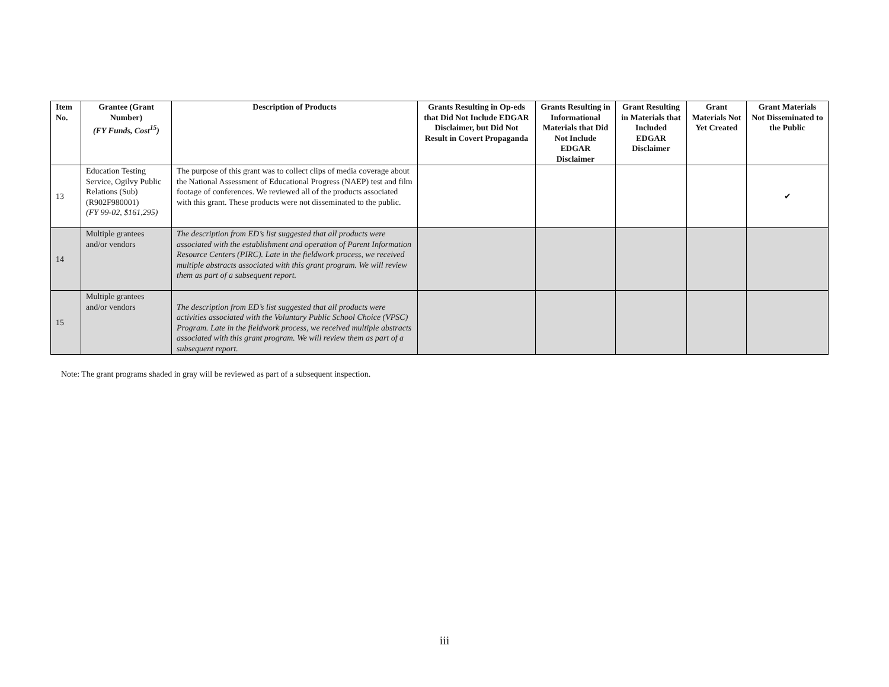| Item No. | Grantee (Grant Number) (FY Funds, Cost<sup>15</sup>) | Description of Products | Grants Resulting in Op-eds that Did Not Include EDGAR Disclaimer, but Did Not Result in Covert Propaganda | Grants Resulting in Informational Materials that Did Not Include EDGAR Disclaimer | Grant Resulting in Materials that Included EDGAR Disclaimer | Grant Materials Not Yet Created | Grant Materials Not Disseminated to the Public |
| --- | --- | --- | --- | --- | --- | --- | --- |
| 13 | Education Testing Service, Ogilvy Public Relations (Sub) (R902F980001) (FY 99-02, $161,295) | The purpose of this grant was to collect clips of media coverage about the National Assessment of Educational Progress (NAEP) test and film footage of conferences. We reviewed all of the products associated with this grant. These products were not disseminated to the public. | | | | | ✔ |
| 14 | Multiple grantees and/or vendors | The description from ED’s list suggested that all products were associated with the establishment and operation of Parent Information Resource Centers (PIRC). Late in the fieldwork process, we received multiple abstracts associated with this grant program. We will review them as part of a subsequent report. | | | | | |
| 15 | Multiple grantees and/or vendors | The description from ED’s list suggested that all products were activities associated with the Voluntary Public School Choice (VPSC) Program. Late in the fieldwork process, we received multiple abstracts associated with this grant program. We will review them as part of a subsequent report. | | | | | |
Note: The grant programs shaded in gray will be reviewed as part of a subsequent inspection.
iii